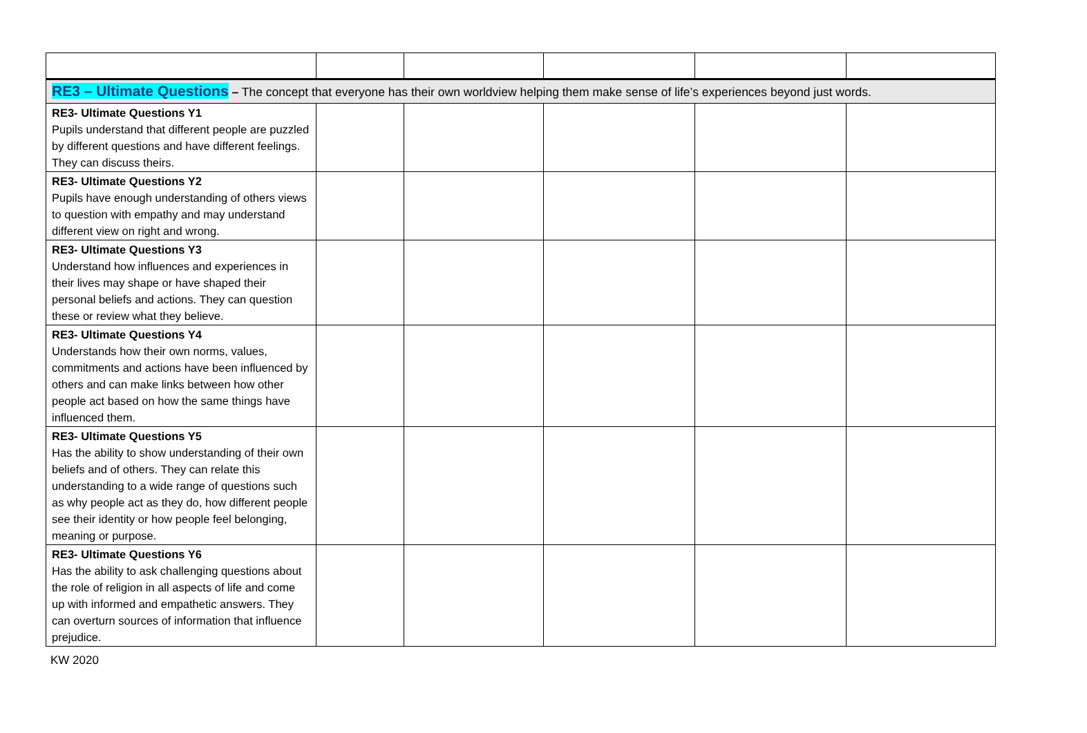| RE3 – Ultimate Questions – The concept that everyone has their own worldview helping them make sense of life’s experiences beyond just words. | | | | | |
| RE3- Ultimate Questions Y1 Pupils understand that different people are puzzled by different questions and have different feelings. They can discuss theirs. | | | | | |
| RE3- Ultimate Questions Y2 Pupils have enough understanding of others views to question with empathy and may understand different view on right and wrong. | | | | | |
| RE3- Ultimate Questions Y3 Understand how influences and experiences in their lives may shape or have shaped their personal beliefs and actions. They can question these or review what they believe. | | | | | |
| RE3- Ultimate Questions Y4 Understands how their own norms, values, commitments and actions have been influenced by others and can make links between how other people act based on how the same things have influenced them. | | | | | |
| RE3- Ultimate Questions Y5 Has the ability to show understanding of their own beliefs and of others. They can relate this understanding to a wide range of questions such as why people act as they do, how different people see their identity or how people feel belonging, meaning or purpose. | | | | | |
| RE3- Ultimate Questions Y6 Has the ability to ask challenging questions about the role of religion in all aspects of life and come up with informed and empathetic answers. They can overturn sources of information that influence prejudice. | | | | | |
KW 2020